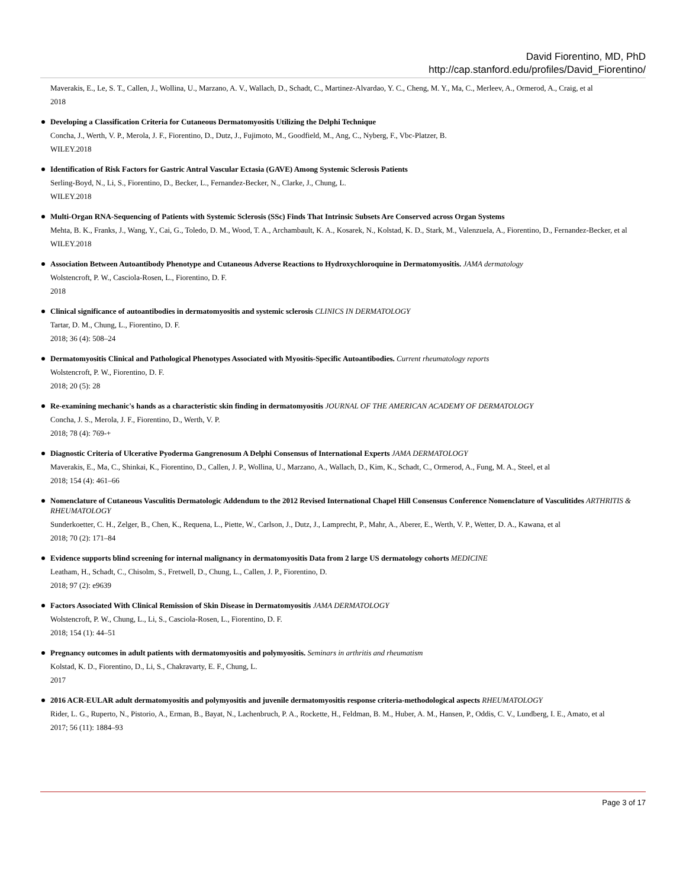David Fiorentino, MD, PhD
http://cap.stanford.edu/profiles/David_Fiorentino/
Maverakis, E., Le, S. T., Callen, J., Wollina, U., Marzano, A. V., Wallach, D., Schadt, C., Martinez-Alvardao, Y. C., Cheng, M. Y., Ma, C., Merleev, A., Ormerod, A., Craig, et al
2018
Developing a Classification Criteria for Cutaneous Dermatomyositis Utilizing the Delphi Technique
Concha, J., Werth, V. P., Merola, J. F., Fiorentino, D., Dutz, J., Fujimoto, M., Goodfield, M., Ang, C., Nyberg, F., Vbc-Platzer, B.
WILEY.2018
Identification of Risk Factors for Gastric Antral Vascular Ectasia (GAVE) Among Systemic Sclerosis Patients
Serling-Boyd, N., Li, S., Fiorentino, D., Becker, L., Fernandez-Becker, N., Clarke, J., Chung, L.
WILEY.2018
Multi-Organ RNA-Sequencing of Patients with Systemic Sclerosis (SSc) Finds That Intrinsic Subsets Are Conserved across Organ Systems
Mehta, B. K., Franks, J., Wang, Y., Cai, G., Toledo, D. M., Wood, T. A., Archambault, K. A., Kosarek, N., Kolstad, K. D., Stark, M., Valenzuela, A., Fiorentino, D., Fernandez-Becker, et al
WILEY.2018
Association Between Autoantibody Phenotype and Cutaneous Adverse Reactions to Hydroxychloroquine in Dermatomyositis. JAMA dermatology
Wolstencroft, P. W., Casciola-Rosen, L., Fiorentino, D. F.
2018
Clinical significance of autoantibodies in dermatomyositis and systemic sclerosis CLINICS IN DERMATOLOGY
Tartar, D. M., Chung, L., Fiorentino, D. F.
2018; 36 (4): 508–24
Dermatomyositis Clinical and Pathological Phenotypes Associated with Myositis-Specific Autoantibodies. Current rheumatology reports
Wolstencroft, P. W., Fiorentino, D. F.
2018; 20 (5): 28
Re-examining mechanic's hands as a characteristic skin finding in dermatomyositis JOURNAL OF THE AMERICAN ACADEMY OF DERMATOLOGY
Concha, J. S., Merola, J. F., Fiorentino, D., Werth, V. P.
2018; 78 (4): 769-+
Diagnostic Criteria of Ulcerative Pyoderma Gangrenosum A Delphi Consensus of International Experts JAMA DERMATOLOGY
Maverakis, E., Ma, C., Shinkai, K., Fiorentino, D., Callen, J. P., Wollina, U., Marzano, A., Wallach, D., Kim, K., Schadt, C., Ormerod, A., Fung, M. A., Steel, et al
2018; 154 (4): 461–66
Nomenclature of Cutaneous Vasculitis Dermatologic Addendum to the 2012 Revised International Chapel Hill Consensus Conference Nomenclature of Vasculitides ARTHRITIS & RHEUMATOLOGY
Sunderkoetter, C. H., Zelger, B., Chen, K., Requena, L., Piette, W., Carlson, J., Dutz, J., Lamprecht, P., Mahr, A., Aberer, E., Werth, V. P., Wetter, D. A., Kawana, et al
2018; 70 (2): 171–84
Evidence supports blind screening for internal malignancy in dermatomyositis Data from 2 large US dermatology cohorts MEDICINE
Leatham, H., Schadt, C., Chisolm, S., Fretwell, D., Chung, L., Callen, J. P., Fiorentino, D.
2018; 97 (2): e9639
Factors Associated With Clinical Remission of Skin Disease in Dermatomyositis JAMA DERMATOLOGY
Wolstencroft, P. W., Chung, L., Li, S., Casciola-Rosen, L., Fiorentino, D. F.
2018; 154 (1): 44–51
Pregnancy outcomes in adult patients with dermatomyositis and polymyositis. Seminars in arthritis and rheumatism
Kolstad, K. D., Fiorentino, D., Li, S., Chakravarty, E. F., Chung, L.
2017
2016 ACR-EULAR adult dermatomyositis and polymyositis and juvenile dermatomyositis response criteria-methodological aspects RHEUMATOLOGY
Rider, L. G., Ruperto, N., Pistorio, A., Erman, B., Bayat, N., Lachenbruch, P. A., Rockette, H., Feldman, B. M., Huber, A. M., Hansen, P., Oddis, C. V., Lundberg, I. E., Amato, et al
2017; 56 (11): 1884–93
Page 3 of 17